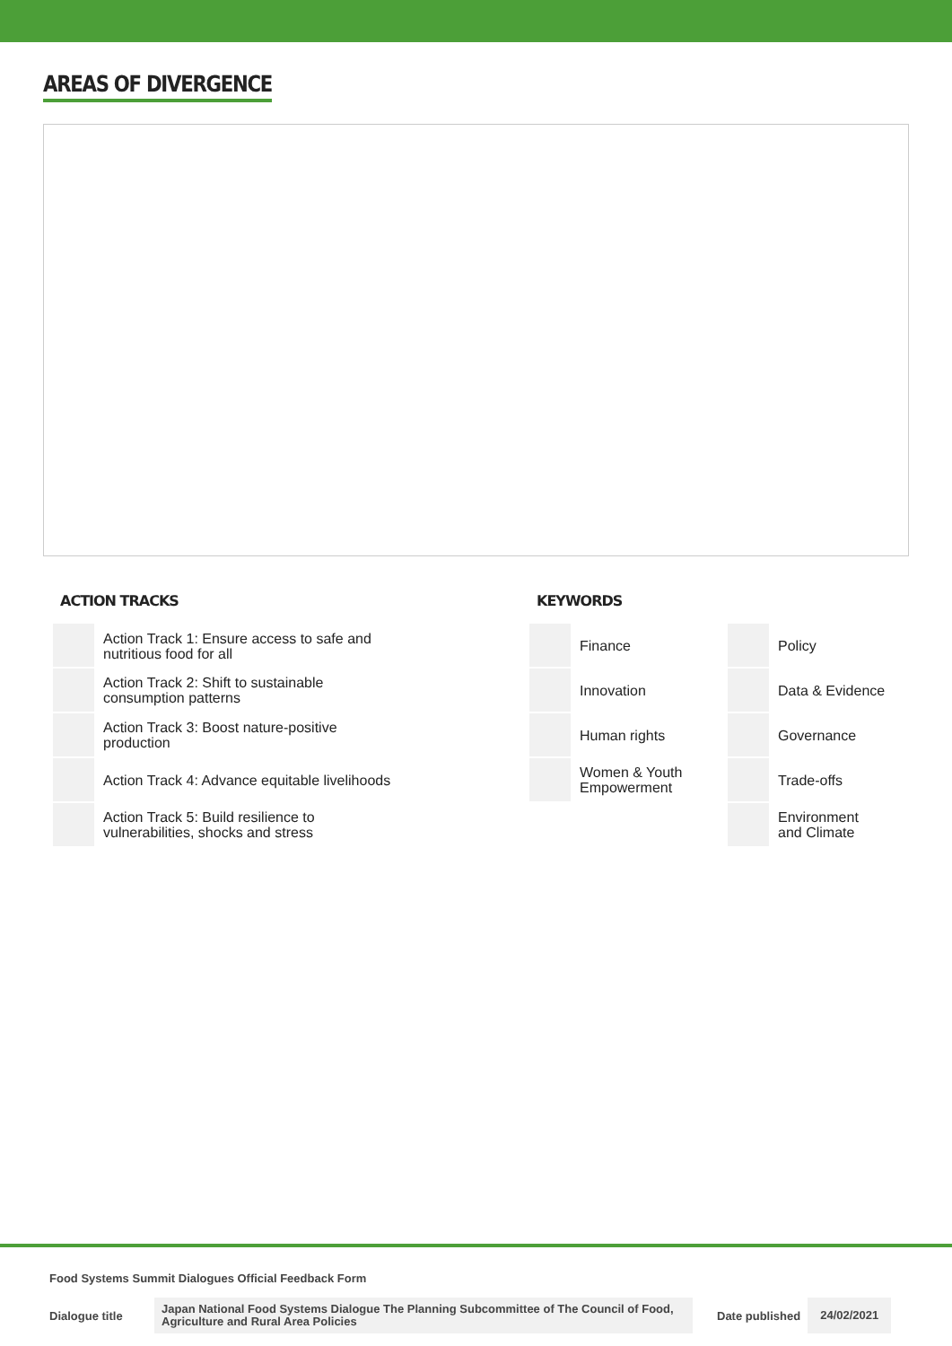AREAS OF DIVERGENCE
ACTION TRACKS
| | Action Track 1: Ensure access to safe and nutritious food for all |
| | Action Track 2: Shift to sustainable consumption patterns |
| | Action Track 3: Boost nature-positive production |
| | Action Track 4: Advance equitable livelihoods |
| | Action Track 5: Build resilience to vulnerabilities, shocks and stress |
KEYWORDS
| | Finance | | Policy |
| | Innovation | | Data & Evidence |
| | Human rights | | Governance |
| | Women & Youth Empowerment | | Trade-offs |
| | | | Environment and Climate |
Food Systems Summit Dialogues Official Feedback Form
Dialogue title Japan National Food Systems Dialogue The Planning Subcommittee of The Council of Food, Agriculture and Rural Area Policies Date published 24/02/2021